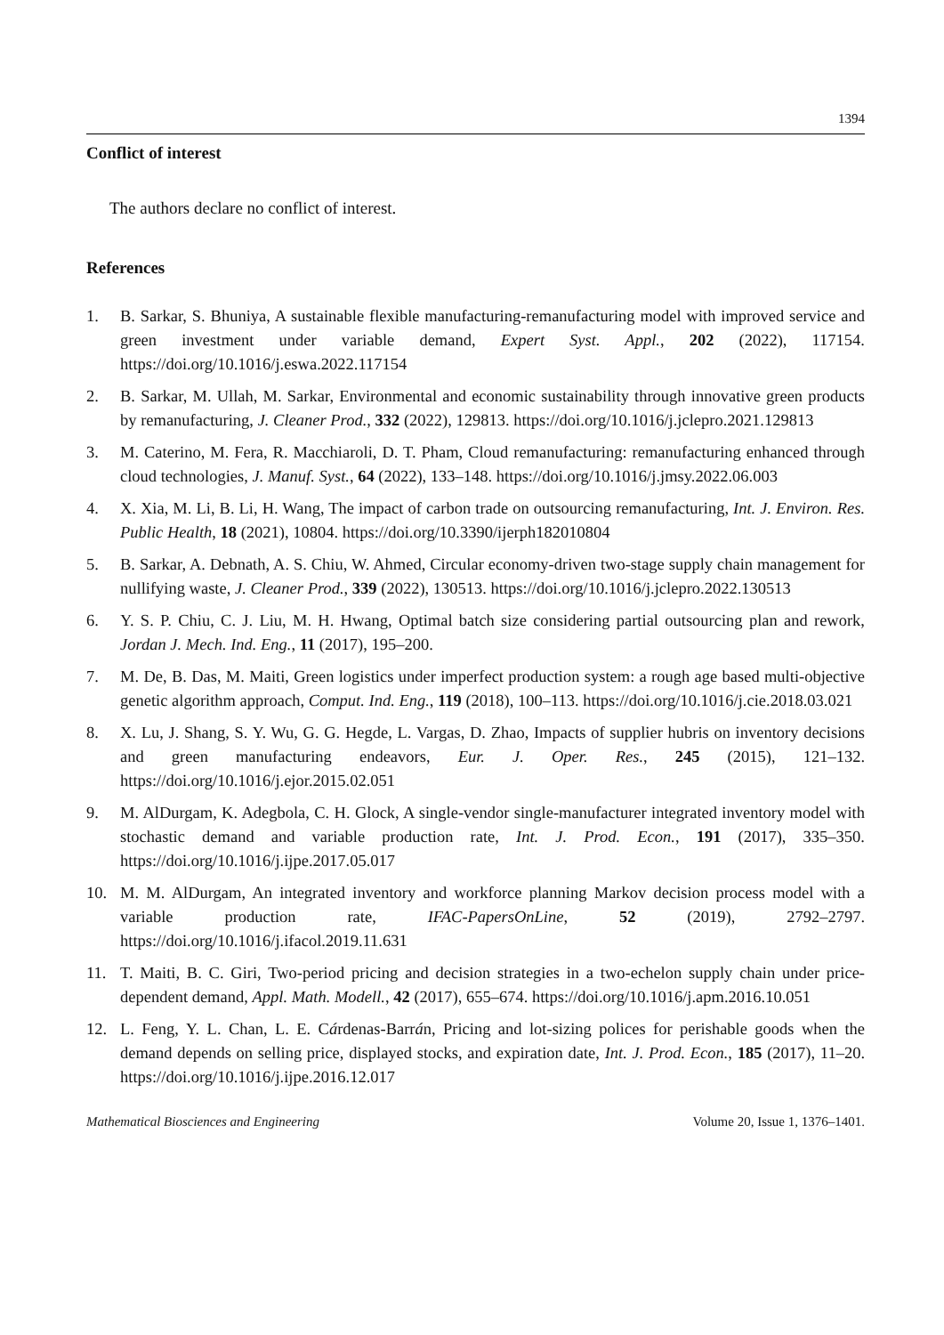1394
Conflict of interest
The authors declare no conflict of interest.
References
1. B. Sarkar, S. Bhuniya, A sustainable flexible manufacturing-remanufacturing model with improved service and green investment under variable demand, Expert Syst. Appl., 202 (2022), 117154. https://doi.org/10.1016/j.eswa.2022.117154
2. B. Sarkar, M. Ullah, M. Sarkar, Environmental and economic sustainability through innovative green products by remanufacturing, J. Cleaner Prod., 332 (2022), 129813. https://doi.org/10.1016/j.jclepro.2021.129813
3. M. Caterino, M. Fera, R. Macchiaroli, D. T. Pham, Cloud remanufacturing: remanufacturing enhanced through cloud technologies, J. Manuf. Syst., 64 (2022), 133–148. https://doi.org/10.1016/j.jmsy.2022.06.003
4. X. Xia, M. Li, B. Li, H. Wang, The impact of carbon trade on outsourcing remanufacturing, Int. J. Environ. Res. Public Health, 18 (2021), 10804. https://doi.org/10.3390/ijerph182010804
5. B. Sarkar, A. Debnath, A. S. Chiu, W. Ahmed, Circular economy-driven two-stage supply chain management for nullifying waste, J. Cleaner Prod., 339 (2022), 130513. https://doi.org/10.1016/j.jclepro.2022.130513
6. Y. S. P. Chiu, C. J. Liu, M. H. Hwang, Optimal batch size considering partial outsourcing plan and rework, Jordan J. Mech. Ind. Eng., 11 (2017), 195–200.
7. M. De, B. Das, M. Maiti, Green logistics under imperfect production system: a rough age based multi-objective genetic algorithm approach, Comput. Ind. Eng., 119 (2018), 100–113. https://doi.org/10.1016/j.cie.2018.03.021
8. X. Lu, J. Shang, S. Y. Wu, G. G. Hegde, L. Vargas, D. Zhao, Impacts of supplier hubris on inventory decisions and green manufacturing endeavors, Eur. J. Oper. Res., 245 (2015), 121–132. https://doi.org/10.1016/j.ejor.2015.02.051
9. M. AlDurgam, K. Adegbola, C. H. Glock, A single-vendor single-manufacturer integrated inventory model with stochastic demand and variable production rate, Int. J. Prod. Econ., 191 (2017), 335–350. https://doi.org/10.1016/j.ijpe.2017.05.017
10. M. M. AlDurgam, An integrated inventory and workforce planning Markov decision process model with a variable production rate, IFAC-PapersOnLine, 52 (2019), 2792–2797. https://doi.org/10.1016/j.ifacol.2019.11.631
11. T. Maiti, B. C. Giri, Two-period pricing and decision strategies in a two-echelon supply chain under price-dependent demand, Appl. Math. Modell., 42 (2017), 655–674. https://doi.org/10.1016/j.apm.2016.10.051
12. L. Feng, Y. L. Chan, L. E. Cárdenas-Barrán, Pricing and lot-sizing polices for perishable goods when the demand depends on selling price, displayed stocks, and expiration date, Int. J. Prod. Econ., 185 (2017), 11–20. https://doi.org/10.1016/j.ijpe.2016.12.017
Mathematical Biosciences and Engineering Volume 20, Issue 1, 1376–1401.